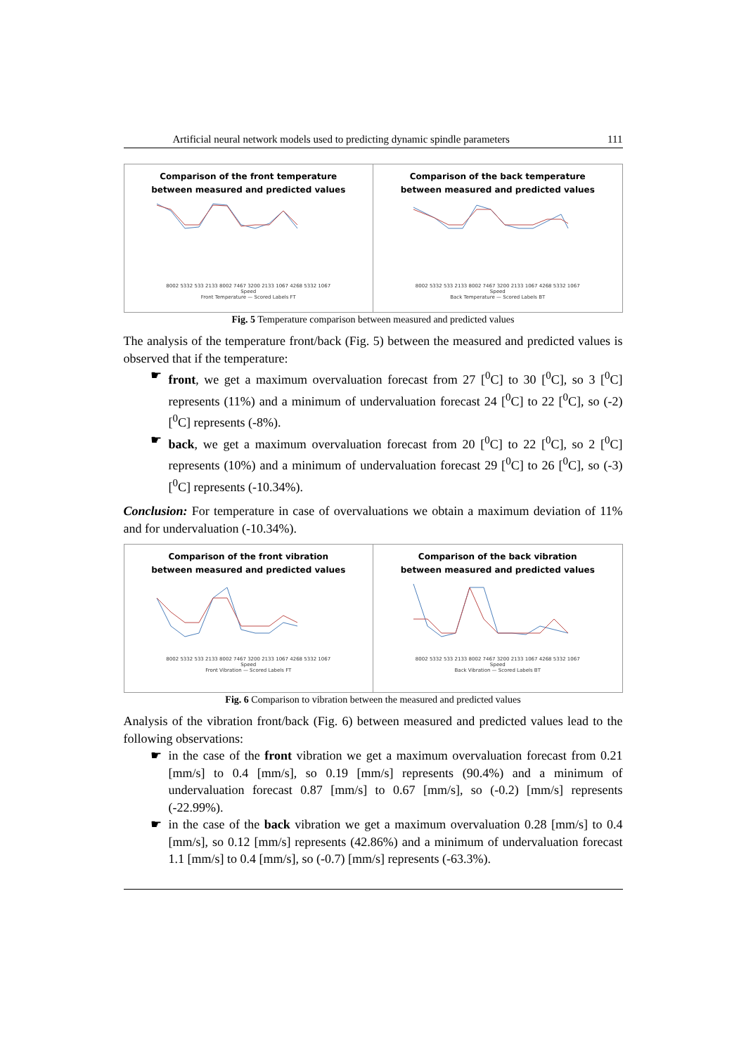Artificial neural network models used to predicting dynamic spindle parameters 111
Comparison of the front temperature
between measured and predicted values
8002 5332 533 2133 8002 7467 3200 2133 1067 4268 5332 1067
Speed
Front Temperature — Scored Labels FT
Comparison of the back temperature
between measured and predicted values
8002 5332 533 2133 8002 7467 3200 2133 1067 4268 5332 1067
Speed
Back Temperature — Scored Labels BT
Fig. 5 Temperature comparison between measured and predicted values
The analysis of the temperature front/back (Fig. 5) between the measured and predicted values is observed that if the temperature:
☛ front, we get a maximum overvaluation forecast from 27 [<sup>0</sup>C] to 30 [<sup>0</sup>C], so 3 [<sup>0</sup>C] represents (11%) and a minimum of undervaluation forecast 24 [<sup>0</sup>C] to 22 [<sup>0</sup>C], so (-2) [<sup>0</sup>C] represents (-8%).
☛ back, we get a maximum overvaluation forecast from 20 [<sup>0</sup>C] to 22 [<sup>0</sup>C], so 2 [<sup>0</sup>C] represents (10%) and a minimum of undervaluation forecast 29 [<sup>0</sup>C] to 26 [<sup>0</sup>C], so (-3) [<sup>0</sup>C] represents (-10.34%).
Conclusion: For temperature in case of overvaluations we obtain a maximum deviation of 11% and for undervaluation (-10.34%).
Comparison of the front vibration
between measured and predicted values
8002 5332 533 2133 8002 7467 3200 2133 1067 4268 5332 1067
Speed
Front Vibration — Scored Labels FT
Comparison of the back vibration
between measured and predicted values
8002 5332 533 2133 8002 7467 3200 2133 1067 4268 5332 1067
Speed
Back Vibration — Scored Labels BT
Fig. 6 Comparison to vibration between the measured and predicted values
Analysis of the vibration front/back (Fig. 6) between measured and predicted values lead to the following observations:
☛ in the case of the front vibration we get a maximum overvaluation forecast from 0.21 [mm/s] to 0.4 [mm/s], so 0.19 [mm/s] represents (90.4%) and a minimum of undervaluation forecast 0.87 [mm/s] to 0.67 [mm/s], so (-0.2) [mm/s] represents (-22.99%).
☛ in the case of the back vibration we get a maximum overvaluation 0.28 [mm/s] to 0.4 [mm/s], so 0.12 [mm/s] represents (42.86%) and a minimum of undervaluation forecast 1.1 [mm/s] to 0.4 [mm/s], so (-0.7) [mm/s] represents (-63.3%).